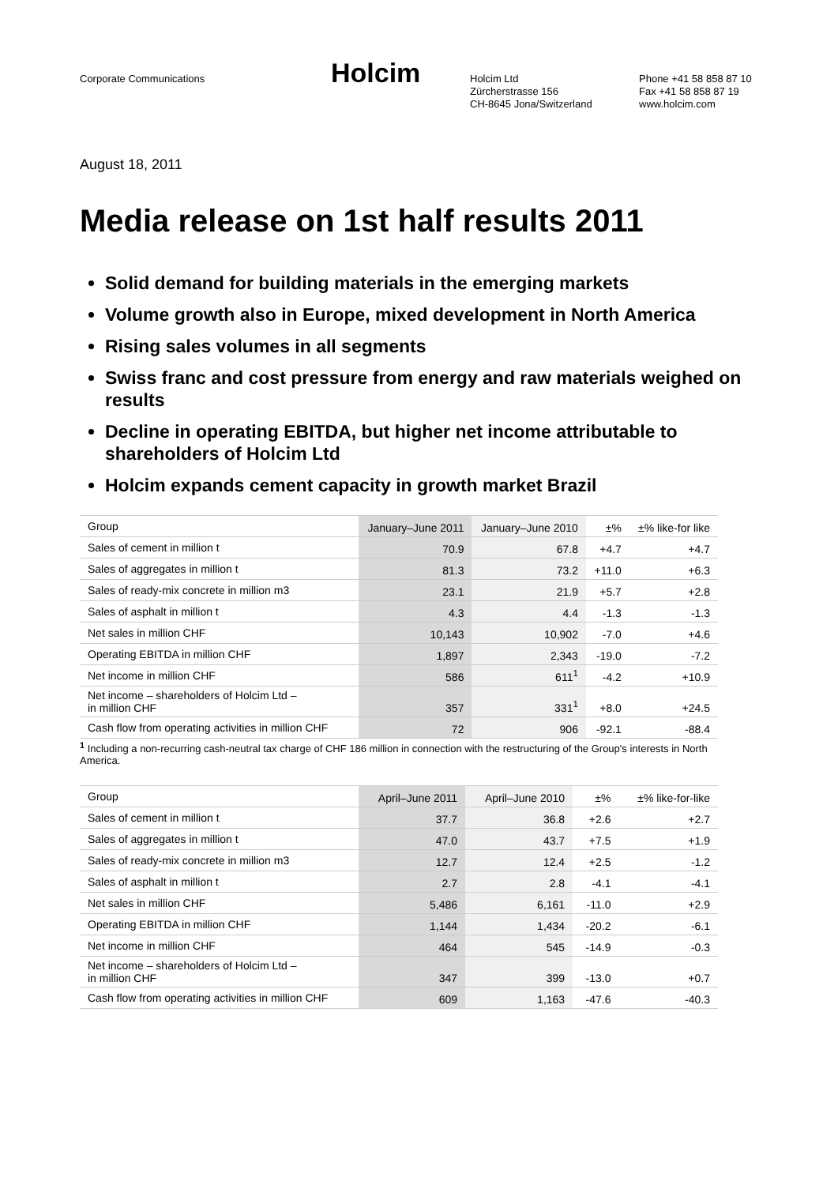Corporate Communications
Holcim
Holcim Ltd
Zürcherstrasse 156
CH-8645 Jona/Switzerland
Phone +41 58 858 87 10
Fax +41 58 858 87 19
www.holcim.com
August 18, 2011
Media release on 1st half results 2011
Solid demand for building materials in the emerging markets
Volume growth also in Europe, mixed development in North America
Rising sales volumes in all segments
Swiss franc and cost pressure from energy and raw materials weighed on results
Decline in operating EBITDA, but higher net income attributable to shareholders of Holcim Ltd
Holcim expands cement capacity in growth market Brazil
| Group | January–June 2011 | January–June 2010 | ±% | ±% like-for like |
| --- | --- | --- | --- | --- |
| Sales of cement in million t | 70.9 | 67.8 | +4.7 | +4.7 |
| Sales of aggregates in million t | 81.3 | 73.2 | +11.0 | +6.3 |
| Sales of ready-mix concrete in million m3 | 23.1 | 21.9 | +5.7 | +2.8 |
| Sales of asphalt in million t | 4.3 | 4.4 | -1.3 | -1.3 |
| Net sales in million CHF | 10,143 | 10,902 | -7.0 | +4.6 |
| Operating EBITDA in million CHF | 1,897 | 2,343 | -19.0 | -7.2 |
| Net income in million CHF | 586 | 611<sup>1</sup> | -4.2 | +10.9 |
| Net income – shareholders of Holcim Ltd – in million CHF | 357 | 331<sup>1</sup> | +8.0 | +24.5 |
| Cash flow from operating activities in million CHF | 72 | 906 | -92.1 | -88.4 |
<sup>1</sup> Including a non-recurring cash-neutral tax charge of CHF 186 million in connection with the restructuring of the Group's interests in North America.
| Group | April–June 2011 | April–June 2010 | ±% | ±% like-for-like |
| --- | --- | --- | --- | --- |
| Sales of cement in million t | 37.7 | 36.8 | +2.6 | +2.7 |
| Sales of aggregates in million t | 47.0 | 43.7 | +7.5 | +1.9 |
| Sales of ready-mix concrete in million m3 | 12.7 | 12.4 | +2.5 | -1.2 |
| Sales of asphalt in million t | 2.7 | 2.8 | -4.1 | -4.1 |
| Net sales in million CHF | 5,486 | 6,161 | -11.0 | +2.9 |
| Operating EBITDA in million CHF | 1,144 | 1,434 | -20.2 | -6.1 |
| Net income in million CHF | 464 | 545 | -14.9 | -0.3 |
| Net income – shareholders of Holcim Ltd – in million CHF | 347 | 399 | -13.0 | +0.7 |
| Cash flow from operating activities in million CHF | 609 | 1,163 | -47.6 | -40.3 |